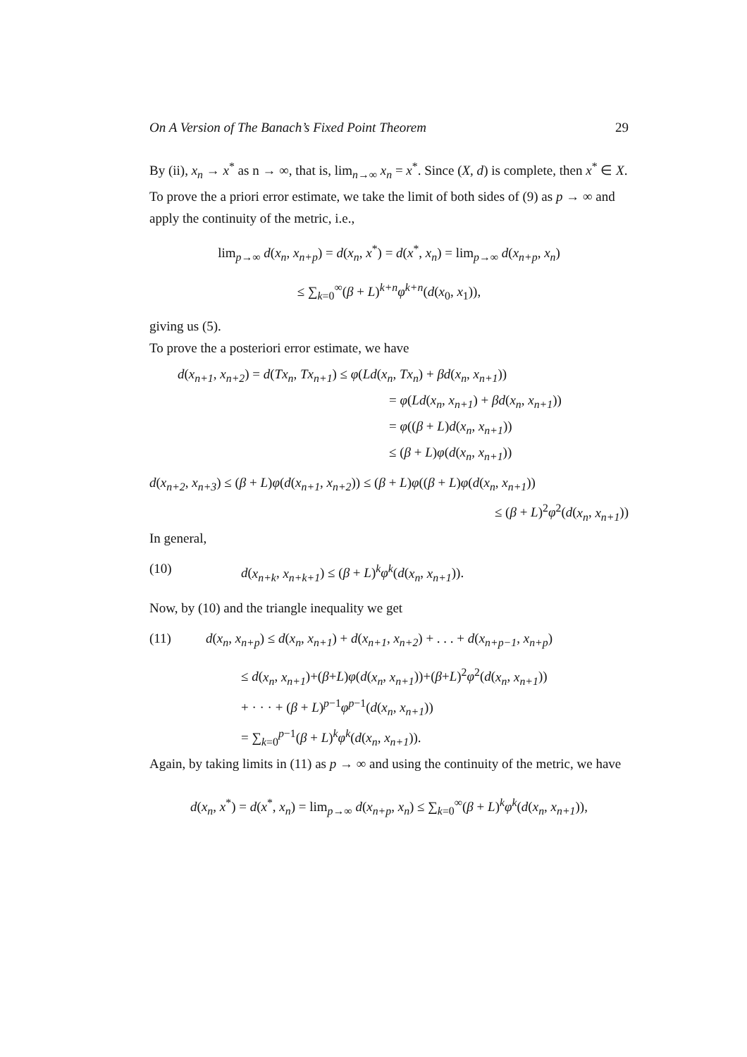On A Version of The Banach’s Fixed Point Theorem 29
By (ii), x<sub>n</sub> → x<sup>*</sup> as n → ∞, that is, lim<sub>n→∞</sub> x<sub>n</sub> = x<sup>*</sup>. Since (X, d) is complete, then x<sup>*</sup> ∈ X.
To prove the a priori error estimate, we take the limit of both sides of (9) as p → ∞ and apply the continuity of the metric, i.e.,
lim<sub>p→∞</sub> d(x<sub>n</sub>, x<sub>n+p</sub>) = d(x<sub>n</sub>, x<sup>*</sup>) = d(x<sup>*</sup>, x<sub>n</sub>) = lim<sub>p→∞</sub> d(x<sub>n+p</sub>, x<sub>n</sub>)
≤ ∑<sub>k=0</sub><sup>∞</sup>(β + L)<sup>k+n</sup>φ<sup>k+n</sup>(d(x<sub>0</sub>, x<sub>1</sub>)),
giving us (5).
To prove the a posteriori error estimate, we have
d(x<sub>n+1</sub>, x<sub>n+2</sub>) = d(Tx<sub>n</sub>, Tx<sub>n+1</sub>) ≤ φ(Ld(x<sub>n</sub>, Tx<sub>n</sub>) + βd(x<sub>n</sub>, x<sub>n+1</sub>))
= φ(Ld(x<sub>n</sub>, x<sub>n+1</sub>) + βd(x<sub>n</sub>, x<sub>n+1</sub>))
= φ((β + L)d(x<sub>n</sub>, x<sub>n+1</sub>))
≤ (β + L)φ(d(x<sub>n</sub>, x<sub>n+1</sub>))
d(x<sub>n+2</sub>, x<sub>n+3</sub>) ≤ (β + L)φ(d(x<sub>n+1</sub>, x<sub>n+2</sub>)) ≤ (β + L)φ((β + L)φ(d(x<sub>n</sub>, x<sub>n+1</sub>))
≤ (β + L)<sup>2</sup>φ<sup>2</sup>(d(x<sub>n</sub>, x<sub>n+1</sub>))
In general,
(10) d(x<sub>n+k</sub>, x<sub>n+k+1</sub>) ≤ (β + L)<sup>k</sup>φ<sup>k</sup>(d(x<sub>n</sub>, x<sub>n+1</sub>)).
Now, by (10) and the triangle inequality we get
(11) d(x<sub>n</sub>, x<sub>n+p</sub>) ≤ d(x<sub>n</sub>, x<sub>n+1</sub>) + d(x<sub>n+1</sub>, x<sub>n+2</sub>) + . . . + d(x<sub>n+p−1</sub>, x<sub>n+p</sub>)
≤ d(x<sub>n</sub>, x<sub>n+1</sub>)+(β+L)φ(d(x<sub>n</sub>, x<sub>n+1</sub>))+(β+L)<sup>2</sup>φ<sup>2</sup>(d(x<sub>n</sub>, x<sub>n+1</sub>))
+ · · · + (β + L)<sup>p−1</sup>φ<sup>p−1</sup>(d(x<sub>n</sub>, x<sub>n+1</sub>))
= ∑<sub>k=0</sub><sup>p−1</sup>(β + L)<sup>k</sup>φ<sup>k</sup>(d(x<sub>n</sub>, x<sub>n+1</sub>)).
Again, by taking limits in (11) as p → ∞ and using the continuity of the metric, we have
d(x<sub>n</sub>, x<sup>*</sup>) = d(x<sup>*</sup>, x<sub>n</sub>) = lim<sub>p→∞</sub> d(x<sub>n+p</sub>, x<sub>n</sub>) ≤ ∑<sub>k=0</sub><sup>∞</sup>(β + L)<sup>k</sup>φ<sup>k</sup>(d(x<sub>n</sub>, x<sub>n+1</sub>)),